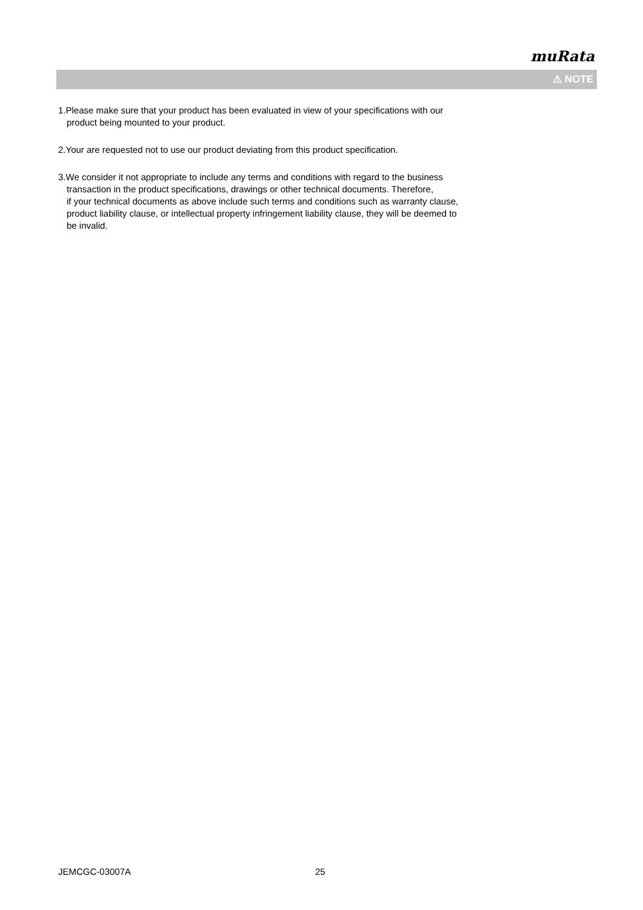muRata
⚠ NOTE
1.Please make sure that your product has been evaluated in view of your specifications with our
product being mounted to your product.
2.Your are requested not to use our product deviating from this product specification.
3.We consider it not appropriate to include any terms and conditions with regard to the business
transaction in the product specifications, drawings or other technical documents. Therefore,
if your technical documents as above include such terms and conditions such as warranty clause,
product liability clause, or intellectual property infringement liability clause, they will be deemed to
be invalid.
JEMCGC-03007A 25